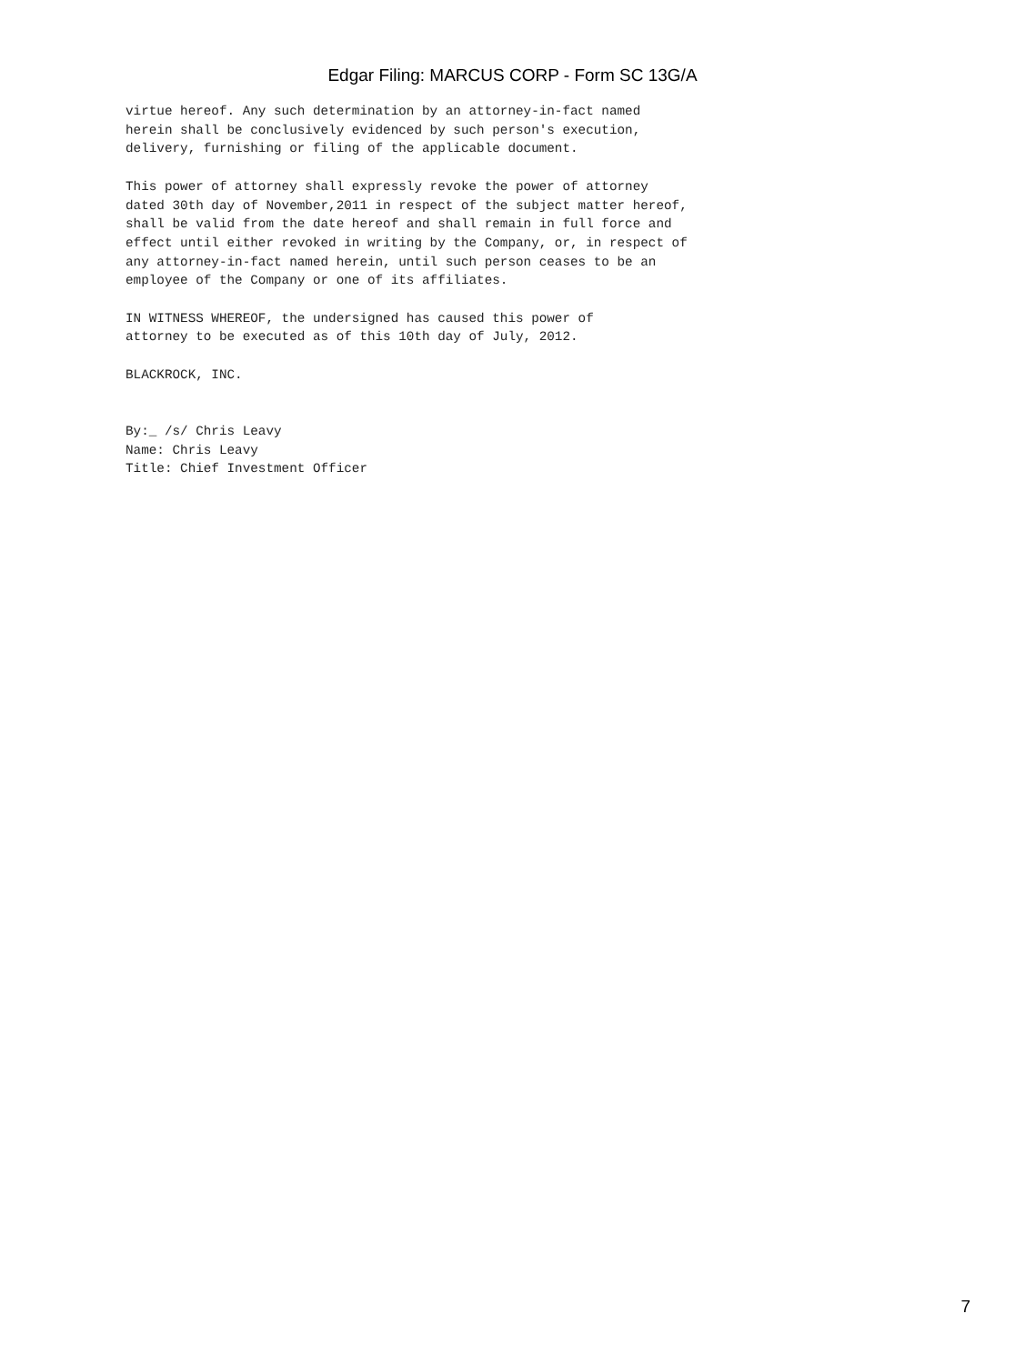Edgar Filing: MARCUS CORP - Form SC 13G/A
virtue hereof. Any such determination by an attorney-in-fact named
herein shall be conclusively evidenced by such person's execution,
delivery, furnishing or filing of the applicable document.

This power of attorney shall expressly revoke the power of attorney
dated 30th day of November,2011 in respect of the subject matter hereof,
shall be valid from the date hereof and shall remain in full force and
effect until either revoked in writing by the Company, or, in respect of
any attorney-in-fact named herein, until such person ceases to be an
employee of the Company or one of its affiliates.

IN WITNESS WHEREOF, the undersigned has caused this power of
attorney to be executed as of this 10th day of July, 2012.

BLACKROCK, INC.


By:_ /s/ Chris Leavy
Name: Chris Leavy
Title: Chief Investment Officer
7